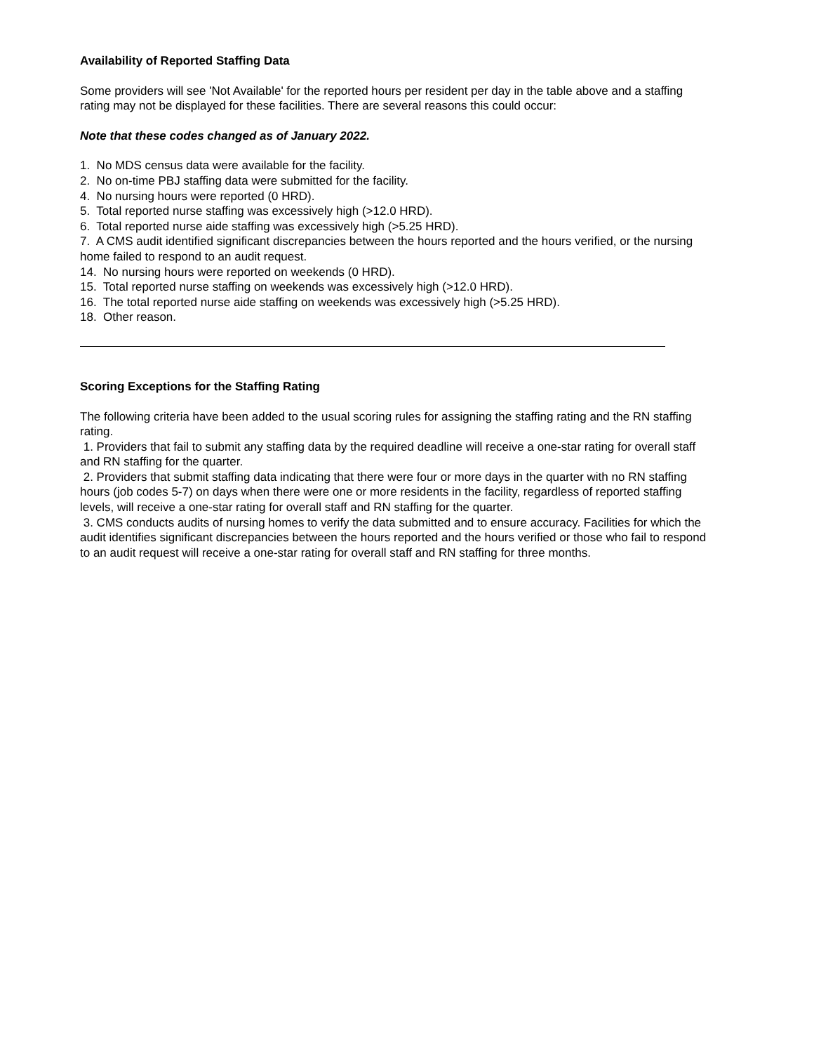Availability of Reported Staffing Data
Some providers will see 'Not Available' for the reported hours per resident per day in the table above and a staffing rating may not be displayed for these facilities. There are several reasons this could occur:
Note that these codes changed as of January 2022.
1. No MDS census data were available for the facility.
2. No on-time PBJ staffing data were submitted for the facility.
4. No nursing hours were reported (0 HRD).
5. Total reported nurse staffing was excessively high (>12.0 HRD).
6. Total reported nurse aide staffing was excessively high (>5.25 HRD).
7. A CMS audit identified significant discrepancies between the hours reported and the hours verified, or the nursing home failed to respond to an audit request.
14. No nursing hours were reported on weekends (0 HRD).
15. Total reported nurse staffing on weekends was excessively high (>12.0 HRD).
16. The total reported nurse aide staffing on weekends was excessively high (>5.25 HRD).
18. Other reason.
Scoring Exceptions for the Staffing Rating
The following criteria have been added to the usual scoring rules for assigning the staffing rating and the RN staffing rating.
1. Providers that fail to submit any staffing data by the required deadline will receive a one-star rating for overall staff and RN staffing for the quarter.
2. Providers that submit staffing data indicating that there were four or more days in the quarter with no RN staffing hours (job codes 5-7) on days when there were one or more residents in the facility, regardless of reported staffing levels, will receive a one-star rating for overall staff and RN staffing for the quarter.
3. CMS conducts audits of nursing homes to verify the data submitted and to ensure accuracy. Facilities for which the audit identifies significant discrepancies between the hours reported and the hours verified or those who fail to respond to an audit request will receive a one-star rating for overall staff and RN staffing for three months.